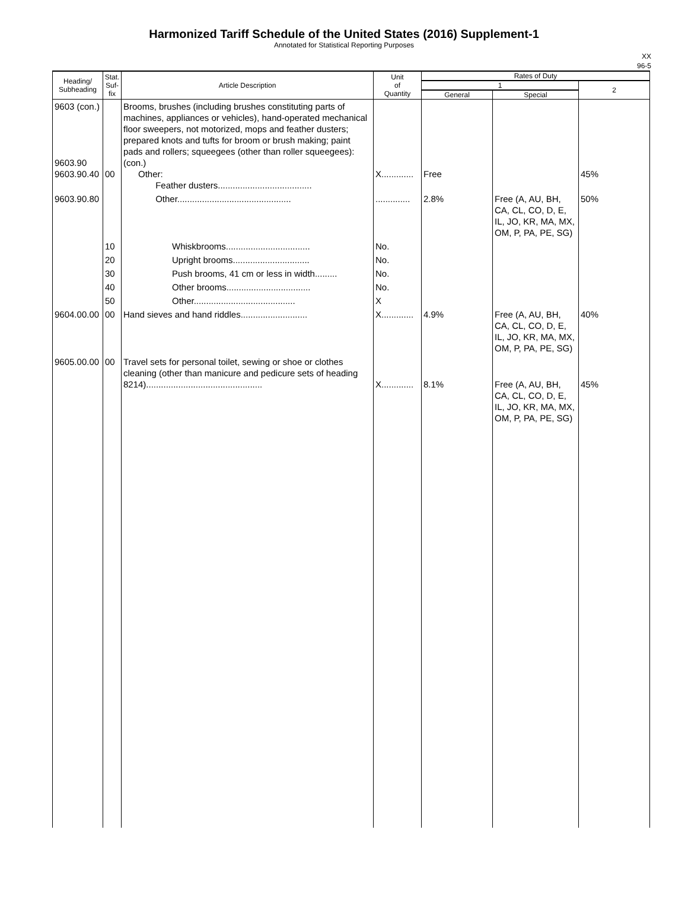Harmonized Tariff Schedule of the United States (2016) Supplement-1
Annotated for Statistical Reporting Purposes
XX
96-5
| Heading/ Subheading | Stat. Suf- fix | Article Description | Unit of Quantity | Rates of Duty | | |
| --- | --- | --- | --- | --- | --- | --- |
| | | | | 1 | | 2 |
| | | | | General | Special | |
| 9603 (con.) 9603.90 9603.90.40 | 00 | Brooms, brushes (including brushes constituting parts of machines, appliances or vehicles), hand-operated mechanical floor sweepers, not motorized, mops and feather dusters; prepared knots and tufts for broom or brush making; paint pads and rollers; squeegees (other than roller squeegees): (con.) Other: Feather dusters...................................... | X............. | Free | | 45% |
| 9603.90.80 | | Other.............................................. | .............. | 2.8% | Free (A, AU, BH, CA, CL, CO, D, E, IL, JO, KR, MA, MX, OM, P, PA, PE, SG) | 50% |
| | 10 | Whiskbrooms.................................. | No. | | | |
| | 20 | Upright brooms............................... | No. | | | |
| | 30 | Push brooms, 41 cm or less in width......... | No. | | | |
| | 40 | Other brooms.................................. | No. | | | |
| | 50 | Other......................................... | X | | | |
| 9604.00.00 | 00 | Hand sieves and hand riddles........................... | X............. | 4.9% | Free (A, AU, BH, CA, CL, CO, D, E, IL, JO, KR, MA, MX, OM, P, PA, PE, SG) | 40% |
| 9605.00.00 | 00 | Travel sets for personal toilet, sewing or shoe or clothes cleaning (other than manicure and pedicure sets of heading 8214)............................................... | X............. | 8.1% | Free (A, AU, BH, CA, CL, CO, D, E, IL, JO, KR, MA, MX, OM, P, PA, PE, SG) | 45% |